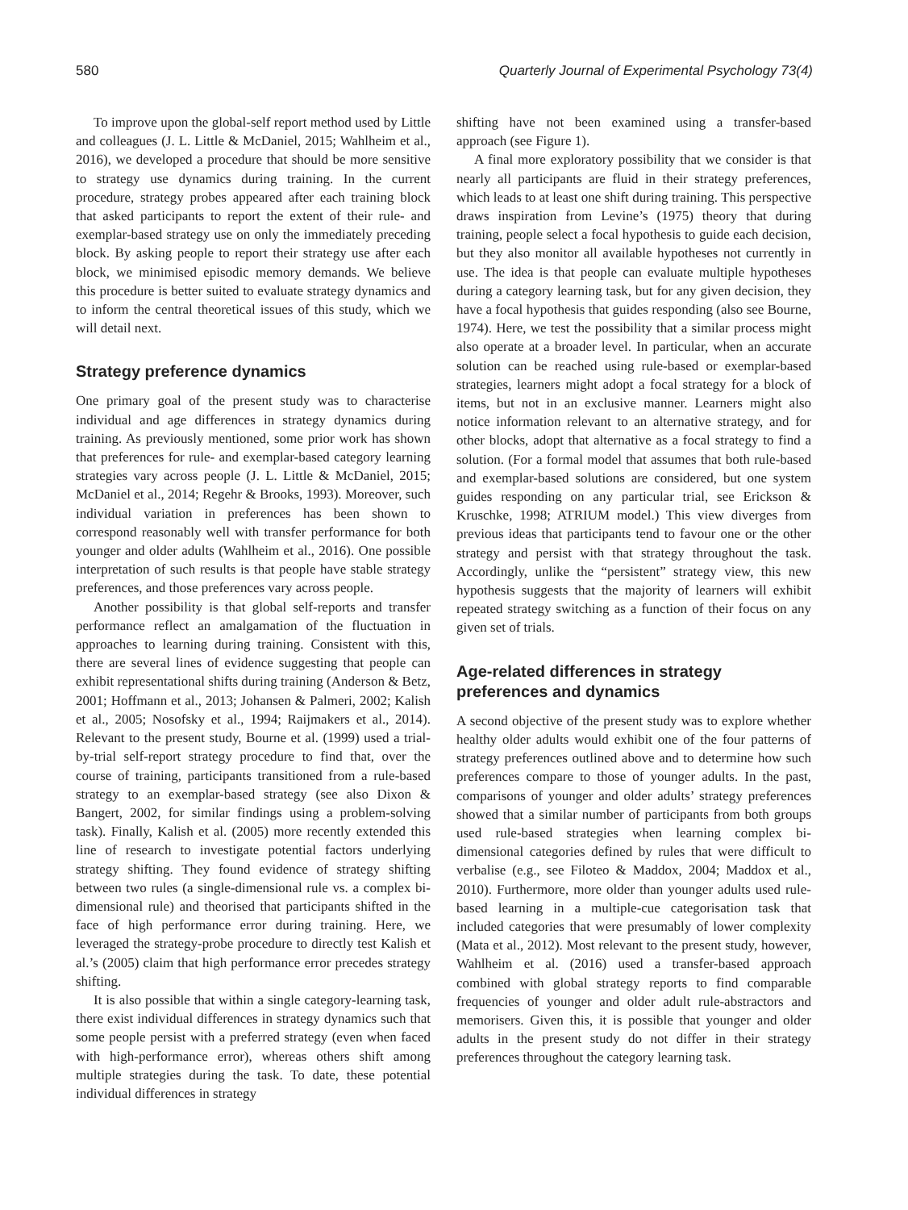580 Quarterly Journal of Experimental Psychology 73(4)
To improve upon the global-self report method used by Little and colleagues (J. L. Little & McDaniel, 2015; Wahlheim et al., 2016), we developed a procedure that should be more sensitive to strategy use dynamics during training. In the current procedure, strategy probes appeared after each training block that asked participants to report the extent of their rule- and exemplar-based strategy use on only the immediately preceding block. By asking people to report their strategy use after each block, we minimised episodic memory demands. We believe this procedure is better suited to evaluate strategy dynamics and to inform the central theoretical issues of this study, which we will detail next.
Strategy preference dynamics
One primary goal of the present study was to characterise individual and age differences in strategy dynamics during training. As previously mentioned, some prior work has shown that preferences for rule- and exemplar-based category learning strategies vary across people (J. L. Little & McDaniel, 2015; McDaniel et al., 2014; Regehr & Brooks, 1993). Moreover, such individual variation in preferences has been shown to correspond reasonably well with transfer performance for both younger and older adults (Wahlheim et al., 2016). One possible interpretation of such results is that people have stable strategy preferences, and those preferences vary across people.
Another possibility is that global self-reports and transfer performance reflect an amalgamation of the fluctuation in approaches to learning during training. Consistent with this, there are several lines of evidence suggesting that people can exhibit representational shifts during training (Anderson & Betz, 2001; Hoffmann et al., 2013; Johansen & Palmeri, 2002; Kalish et al., 2005; Nosofsky et al., 1994; Raijmakers et al., 2014). Relevant to the present study, Bourne et al. (1999) used a trial-by-trial self-report strategy procedure to find that, over the course of training, participants transitioned from a rule-based strategy to an exemplar-based strategy (see also Dixon & Bangert, 2002, for similar findings using a problem-solving task). Finally, Kalish et al. (2005) more recently extended this line of research to investigate potential factors underlying strategy shifting. They found evidence of strategy shifting between two rules (a single-dimensional rule vs. a complex bi-dimensional rule) and theorised that participants shifted in the face of high performance error during training. Here, we leveraged the strategy-probe procedure to directly test Kalish et al.’s (2005) claim that high performance error precedes strategy shifting.
It is also possible that within a single category-learning task, there exist individual differences in strategy dynamics such that some people persist with a preferred strategy (even when faced with high-performance error), whereas others shift among multiple strategies during the task. To date, these potential individual differences in strategy
shifting have not been examined using a transfer-based approach (see Figure 1).
A final more exploratory possibility that we consider is that nearly all participants are fluid in their strategy preferences, which leads to at least one shift during training. This perspective draws inspiration from Levine’s (1975) theory that during training, people select a focal hypothesis to guide each decision, but they also monitor all available hypotheses not currently in use. The idea is that people can evaluate multiple hypotheses during a category learning task, but for any given decision, they have a focal hypothesis that guides responding (also see Bourne, 1974). Here, we test the possibility that a similar process might also operate at a broader level. In particular, when an accurate solution can be reached using rule-based or exemplar-based strategies, learners might adopt a focal strategy for a block of items, but not in an exclusive manner. Learners might also notice information relevant to an alternative strategy, and for other blocks, adopt that alternative as a focal strategy to find a solution. (For a formal model that assumes that both rule-based and exemplar-based solutions are considered, but one system guides responding on any particular trial, see Erickson & Kruschke, 1998; ATRIUM model.) This view diverges from previous ideas that participants tend to favour one or the other strategy and persist with that strategy throughout the task. Accordingly, unlike the “persistent” strategy view, this new hypothesis suggests that the majority of learners will exhibit repeated strategy switching as a function of their focus on any given set of trials.
Age-related differences in strategy preferences and dynamics
A second objective of the present study was to explore whether healthy older adults would exhibit one of the four patterns of strategy preferences outlined above and to determine how such preferences compare to those of younger adults. In the past, comparisons of younger and older adults’ strategy preferences showed that a similar number of participants from both groups used rule-based strategies when learning complex bi-dimensional categories defined by rules that were difficult to verbalise (e.g., see Filoteo & Maddox, 2004; Maddox et al., 2010). Furthermore, more older than younger adults used rule-based learning in a multiple-cue categorisation task that included categories that were presumably of lower complexity (Mata et al., 2012). Most relevant to the present study, however, Wahlheim et al. (2016) used a transfer-based approach combined with global strategy reports to find comparable frequencies of younger and older adult rule-abstractors and memorisers. Given this, it is possible that younger and older adults in the present study do not differ in their strategy preferences throughout the category learning task.